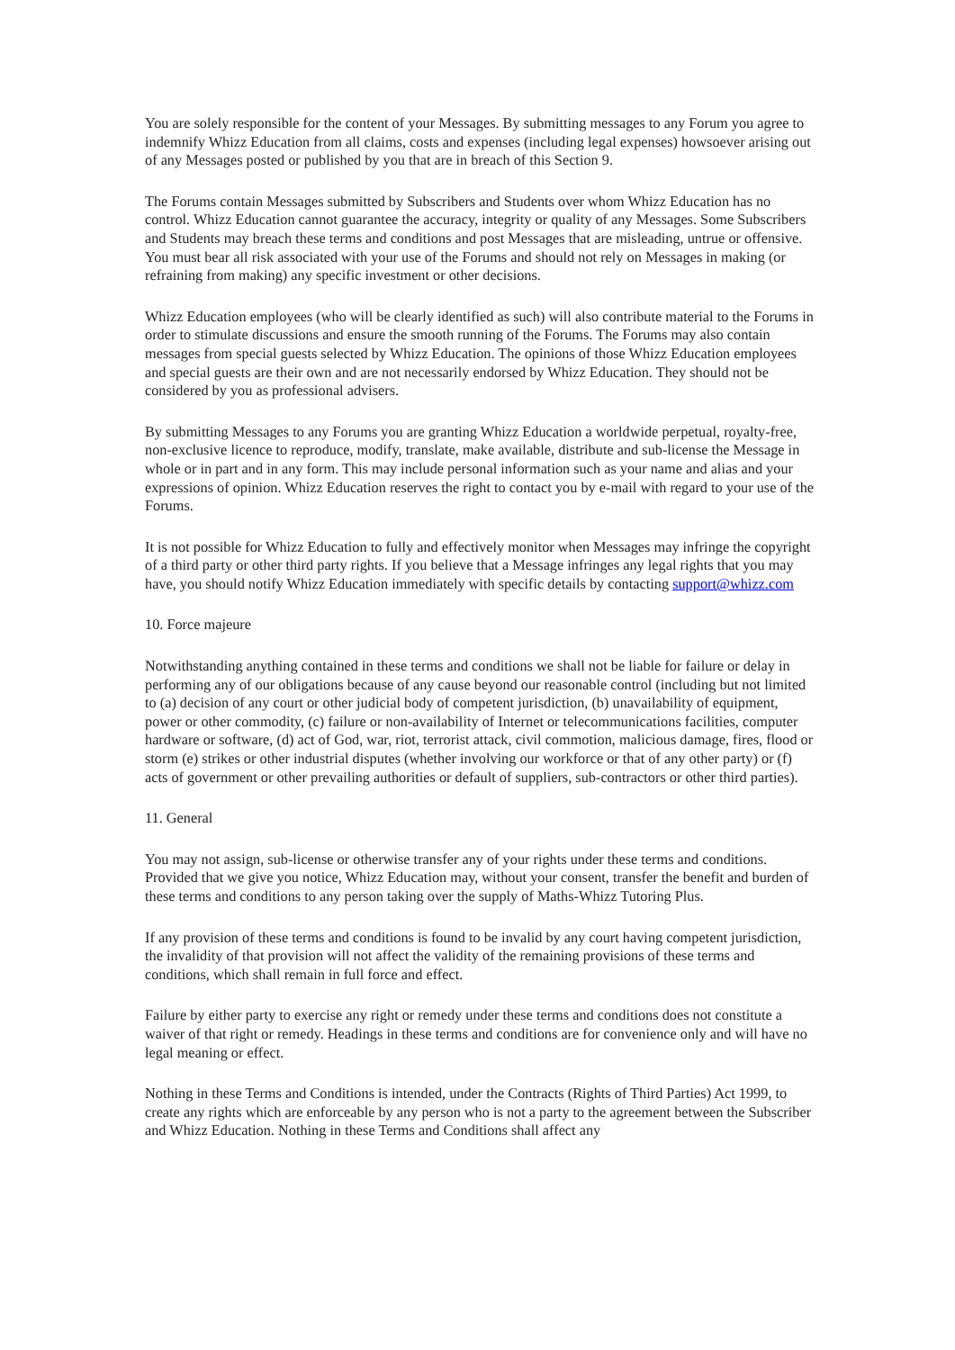You are solely responsible for the content of your Messages. By submitting messages to any Forum you agree to indemnify Whizz Education from all claims, costs and expenses (including legal expenses) howsoever arising out of any Messages posted or published by you that are in breach of this Section 9.
The Forums contain Messages submitted by Subscribers and Students over whom Whizz Education has no control. Whizz Education cannot guarantee the accuracy, integrity or quality of any Messages. Some Subscribers and Students may breach these terms and conditions and post Messages that are misleading, untrue or offensive. You must bear all risk associated with your use of the Forums and should not rely on Messages in making (or refraining from making) any specific investment or other decisions.
Whizz Education employees (who will be clearly identified as such) will also contribute material to the Forums in order to stimulate discussions and ensure the smooth running of the Forums. The Forums may also contain messages from special guests selected by Whizz Education. The opinions of those Whizz Education employees and special guests are their own and are not necessarily endorsed by Whizz Education. They should not be considered by you as professional advisers.
By submitting Messages to any Forums you are granting Whizz Education a worldwide perpetual, royalty-free, non-exclusive licence to reproduce, modify, translate, make available, distribute and sub-license the Message in whole or in part and in any form. This may include personal information such as your name and alias and your expressions of opinion. Whizz Education reserves the right to contact you by e-mail with regard to your use of the Forums.
It is not possible for Whizz Education to fully and effectively monitor when Messages may infringe the copyright of a third party or other third party rights. If you believe that a Message infringes any legal rights that you may have, you should notify Whizz Education immediately with specific details by contacting support@whizz.com
10. Force majeure
Notwithstanding anything contained in these terms and conditions we shall not be liable for failure or delay in performing any of our obligations because of any cause beyond our reasonable control (including but not limited to (a) decision of any court or other judicial body of competent jurisdiction, (b) unavailability of equipment, power or other commodity, (c) failure or non-availability of Internet or telecommunications facilities, computer hardware or software, (d) act of God, war, riot, terrorist attack, civil commotion, malicious damage, fires, flood or storm (e) strikes or other industrial disputes (whether involving our workforce or that of any other party) or (f) acts of government or other prevailing authorities or default of suppliers, sub-contractors or other third parties).
11. General
You may not assign, sub-license or otherwise transfer any of your rights under these terms and conditions. Provided that we give you notice, Whizz Education may, without your consent, transfer the benefit and burden of these terms and conditions to any person taking over the supply of Maths-Whizz Tutoring Plus.
If any provision of these terms and conditions is found to be invalid by any court having competent jurisdiction, the invalidity of that provision will not affect the validity of the remaining provisions of these terms and conditions, which shall remain in full force and effect.
Failure by either party to exercise any right or remedy under these terms and conditions does not constitute a waiver of that right or remedy. Headings in these terms and conditions are for convenience only and will have no legal meaning or effect.
Nothing in these Terms and Conditions is intended, under the Contracts (Rights of Third Parties) Act 1999, to create any rights which are enforceable by any person who is not a party to the agreement between the Subscriber and Whizz Education. Nothing in these Terms and Conditions shall affect any